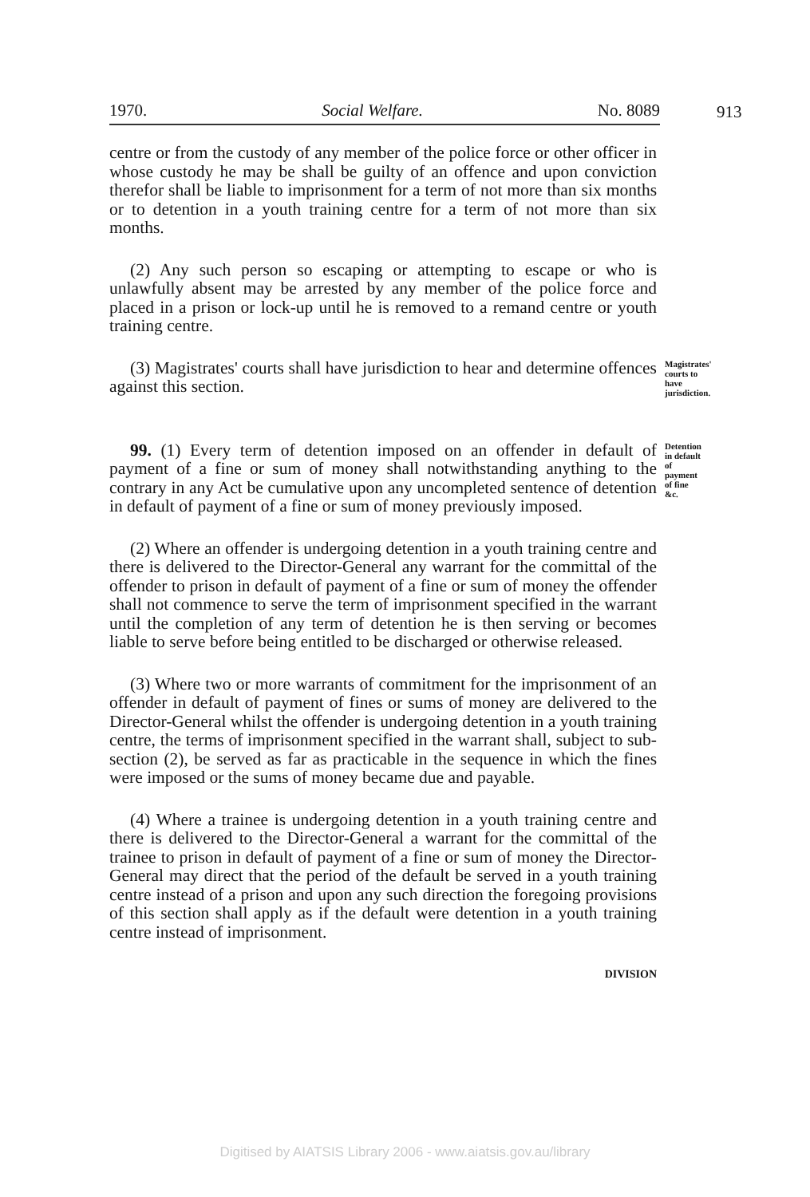1970. Social Welfare. No. 8089 913
centre or from the custody of any member of the police force or other officer in whose custody he may be shall be guilty of an offence and upon conviction therefor shall be liable to imprisonment for a term of not more than six months or to detention in a youth training centre for a term of not more than six months.
(2) Any such person so escaping or attempting to escape or who is unlawfully absent may be arrested by any member of the police force and placed in a prison or lock-up until he is removed to a remand centre or youth training centre.
(3) Magistrates' courts shall have jurisdiction to hear and determine offences against this section.
Magistrates' courts to have jurisdiction.
99. (1) Every term of detention imposed on an offender in default of payment of a fine or sum of money shall notwithstanding anything to the contrary in any Act be cumulative upon any uncompleted sentence of detention in default of payment of a fine or sum of money previously imposed.
Detention in default of payment of fine &c.
(2) Where an offender is undergoing detention in a youth training centre and there is delivered to the Director-General any warrant for the committal of the offender to prison in default of payment of a fine or sum of money the offender shall not commence to serve the term of imprisonment specified in the warrant until the completion of any term of detention he is then serving or becomes liable to serve before being entitled to be discharged or otherwise released.
(3) Where two or more warrants of commitment for the imprisonment of an offender in default of payment of fines or sums of money are delivered to the Director-General whilst the offender is undergoing detention in a youth training centre, the terms of imprisonment specified in the warrant shall, subject to sub-section (2), be served as far as practicable in the sequence in which the fines were imposed or the sums of money became due and payable.
(4) Where a trainee is undergoing detention in a youth training centre and there is delivered to the Director-General a warrant for the committal of the trainee to prison in default of payment of a fine or sum of money the Director-General may direct that the period of the default be served in a youth training centre instead of a prison and upon any such direction the foregoing provisions of this section shall apply as if the default were detention in a youth training centre instead of imprisonment.
DIVISION
Digitised by AIATSIS Library 2006 - www.aiatsis.gov.au/library